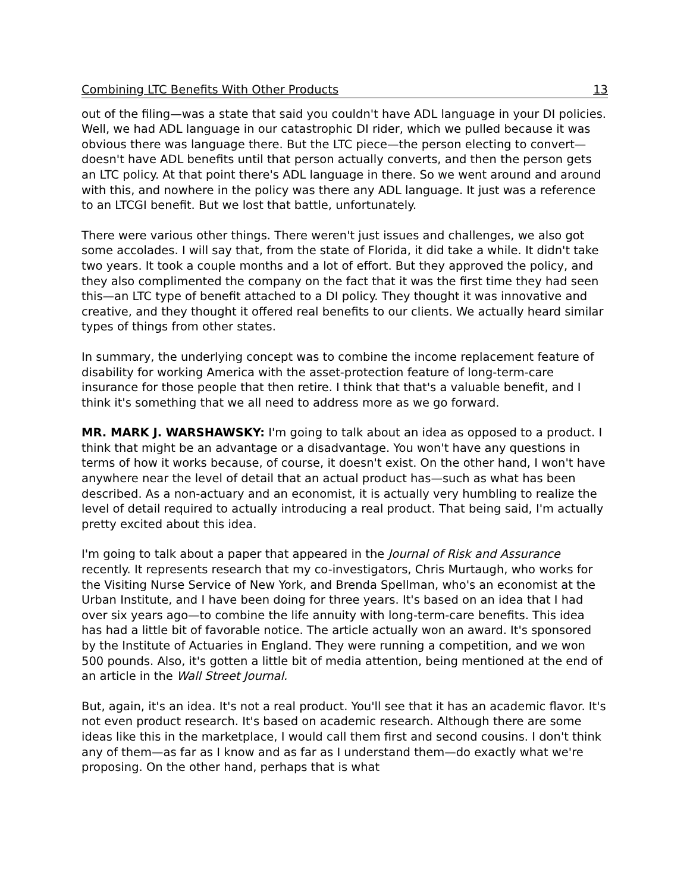Combining LTC Benefits With Other Products 13
out of the filing—was a state that said you couldn't have ADL language in your DI policies. Well, we had ADL language in our catastrophic DI rider, which we pulled because it was obvious there was language there. But the LTC piece—the person electing to convert—doesn't have ADL benefits until that person actually converts, and then the person gets an LTC policy. At that point there's ADL language in there. So we went around and around with this, and nowhere in the policy was there any ADL language. It just was a reference to an LTCGI benefit. But we lost that battle, unfortunately.
There were various other things. There weren't just issues and challenges, we also got some accolades. I will say that, from the state of Florida, it did take a while. It didn't take two years. It took a couple months and a lot of effort. But they approved the policy, and they also complimented the company on the fact that it was the first time they had seen this—an LTC type of benefit attached to a DI policy. They thought it was innovative and creative, and they thought it offered real benefits to our clients. We actually heard similar types of things from other states.
In summary, the underlying concept was to combine the income replacement feature of disability for working America with the asset-protection feature of long-term-care insurance for those people that then retire. I think that that's a valuable benefit, and I think it's something that we all need to address more as we go forward.
MR. MARK J. WARSHAWSKY: I'm going to talk about an idea as opposed to a product. I think that might be an advantage or a disadvantage. You won't have any questions in terms of how it works because, of course, it doesn't exist. On the other hand, I won't have anywhere near the level of detail that an actual product has—such as what has been described. As a non-actuary and an economist, it is actually very humbling to realize the level of detail required to actually introducing a real product. That being said, I'm actually pretty excited about this idea.
I'm going to talk about a paper that appeared in the Journal of Risk and Assurance recently. It represents research that my co-investigators, Chris Murtaugh, who works for the Visiting Nurse Service of New York, and Brenda Spellman, who's an economist at the Urban Institute, and I have been doing for three years. It's based on an idea that I had over six years ago—to combine the life annuity with long-term-care benefits. This idea has had a little bit of favorable notice. The article actually won an award. It's sponsored by the Institute of Actuaries in England. They were running a competition, and we won 500 pounds. Also, it's gotten a little bit of media attention, being mentioned at the end of an article in the Wall Street Journal.
But, again, it's an idea. It's not a real product. You'll see that it has an academic flavor. It's not even product research. It's based on academic research. Although there are some ideas like this in the marketplace, I would call them first and second cousins. I don't think any of them—as far as I know and as far as I understand them—do exactly what we're proposing. On the other hand, perhaps that is what